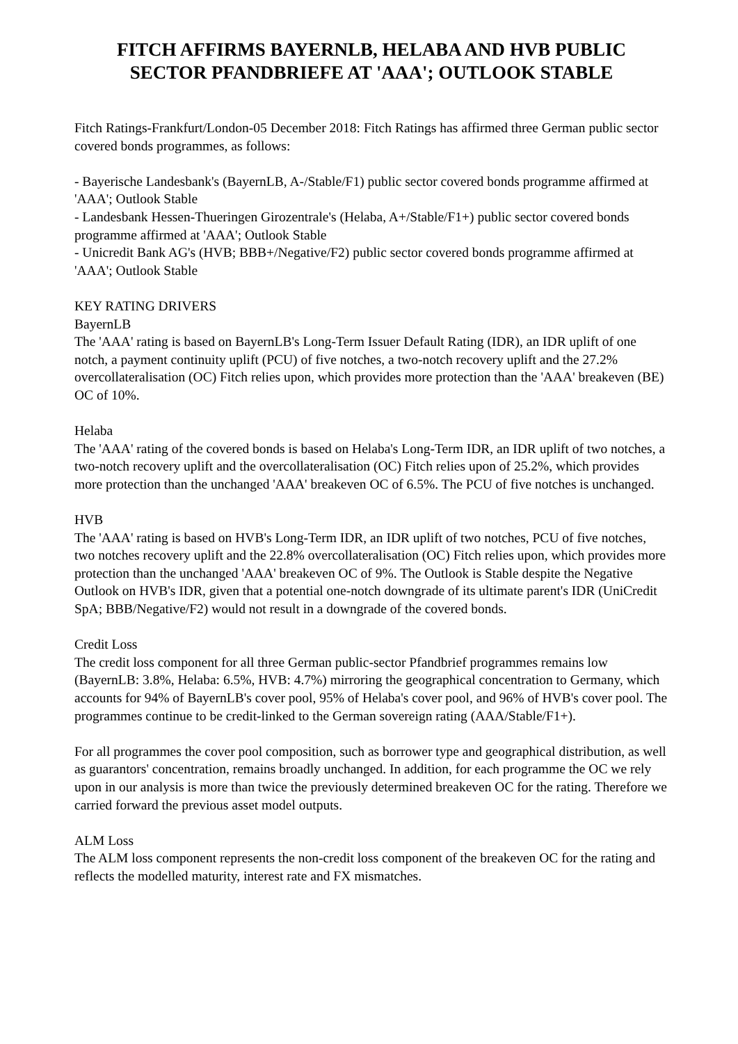FITCH AFFIRMS BAYERNLB, HELABA AND HVB PUBLIC
SECTOR PFANDBRIEFE AT 'AAA'; OUTLOOK STABLE
Fitch Ratings-Frankfurt/London-05 December 2018: Fitch Ratings has affirmed three German public sector covered bonds programmes, as follows:
- Bayerische Landesbank's (BayernLB, A-/Stable/F1) public sector covered bonds programme affirmed at 'AAA'; Outlook Stable
- Landesbank Hessen-Thueringen Girozentrale's (Helaba, A+/Stable/F1+) public sector covered bonds programme affirmed at 'AAA'; Outlook Stable
- Unicredit Bank AG's (HVB; BBB+/Negative/F2) public sector covered bonds programme affirmed at 'AAA'; Outlook Stable
KEY RATING DRIVERS
BayernLB
The 'AAA' rating is based on BayernLB's Long-Term Issuer Default Rating (IDR), an IDR uplift of one notch, a payment continuity uplift (PCU) of five notches, a two-notch recovery uplift and the 27.2% overcollateralisation (OC) Fitch relies upon, which provides more protection than the 'AAA' breakeven (BE) OC of 10%.
Helaba
The 'AAA' rating of the covered bonds is based on Helaba's Long-Term IDR, an IDR uplift of two notches, a two-notch recovery uplift and the overcollateralisation (OC) Fitch relies upon of 25.2%, which provides more protection than the unchanged 'AAA' breakeven OC of 6.5%. The PCU of five notches is unchanged.
HVB
The 'AAA' rating is based on HVB's Long-Term IDR, an IDR uplift of two notches, PCU of five notches, two notches recovery uplift and the 22.8% overcollateralisation (OC) Fitch relies upon, which provides more protection than the unchanged 'AAA' breakeven OC of 9%. The Outlook is Stable despite the Negative Outlook on HVB's IDR, given that a potential one-notch downgrade of its ultimate parent's IDR (UniCredit SpA; BBB/Negative/F2) would not result in a downgrade of the covered bonds.
Credit Loss
The credit loss component for all three German public-sector Pfandbrief programmes remains low (BayernLB: 3.8%, Helaba: 6.5%, HVB: 4.7%) mirroring the geographical concentration to Germany, which accounts for 94% of BayernLB's cover pool, 95% of Helaba's cover pool, and 96% of HVB's cover pool. The programmes continue to be credit-linked to the German sovereign rating (AAA/Stable/F1+).
For all programmes the cover pool composition, such as borrower type and geographical distribution, as well as guarantors' concentration, remains broadly unchanged. In addition, for each programme the OC we rely upon in our analysis is more than twice the previously determined breakeven OC for the rating. Therefore we carried forward the previous asset model outputs.
ALM Loss
The ALM loss component represents the non-credit loss component of the breakeven OC for the rating and reflects the modelled maturity, interest rate and FX mismatches.